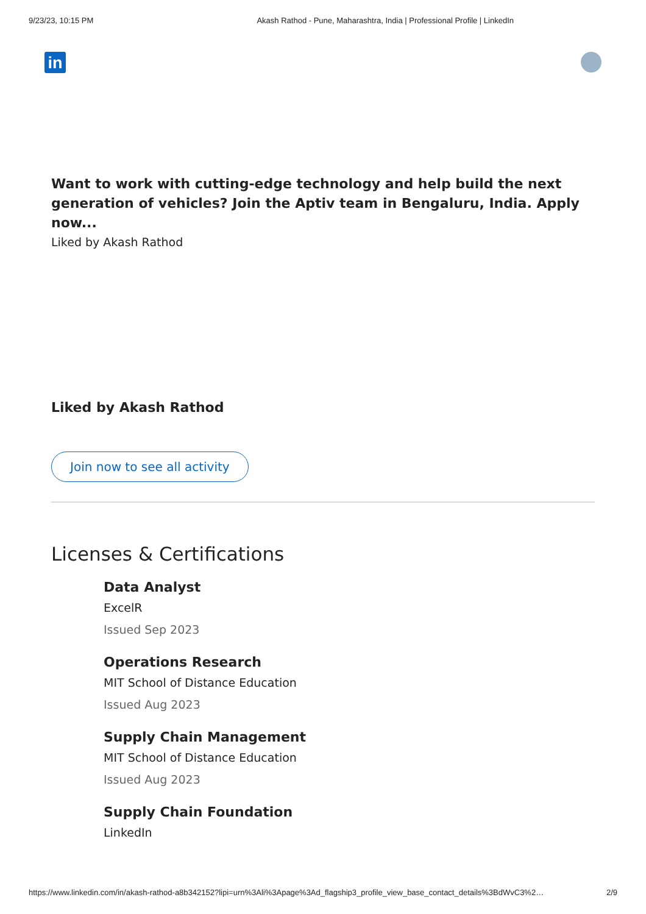9/23/23, 10:15 PM Akash Rathod - Pune, Maharashtra, India | Professional Profile | LinkedIn
in
Want to work with cutting-edge technology and help build the next generation of vehicles? Join the Aptiv team in Bengaluru, India. Apply now...
Liked by Akash Rathod
Liked by Akash Rathod
Join now to see all activity
Licenses & Certifications
Data Analyst
ExcelR
Issued Sep 2023
Operations Research
MIT School of Distance Education
Issued Aug 2023
Supply Chain Management
MIT School of Distance Education
Issued Aug 2023
Supply Chain Foundation
LinkedIn
https://www.linkedin.com/in/akash-rathod-a8b342152?lipi=urn%3Ali%3Apage%3Ad_flagship3_profile_view_base_contact_details%3BdWvC3%2… 2/9